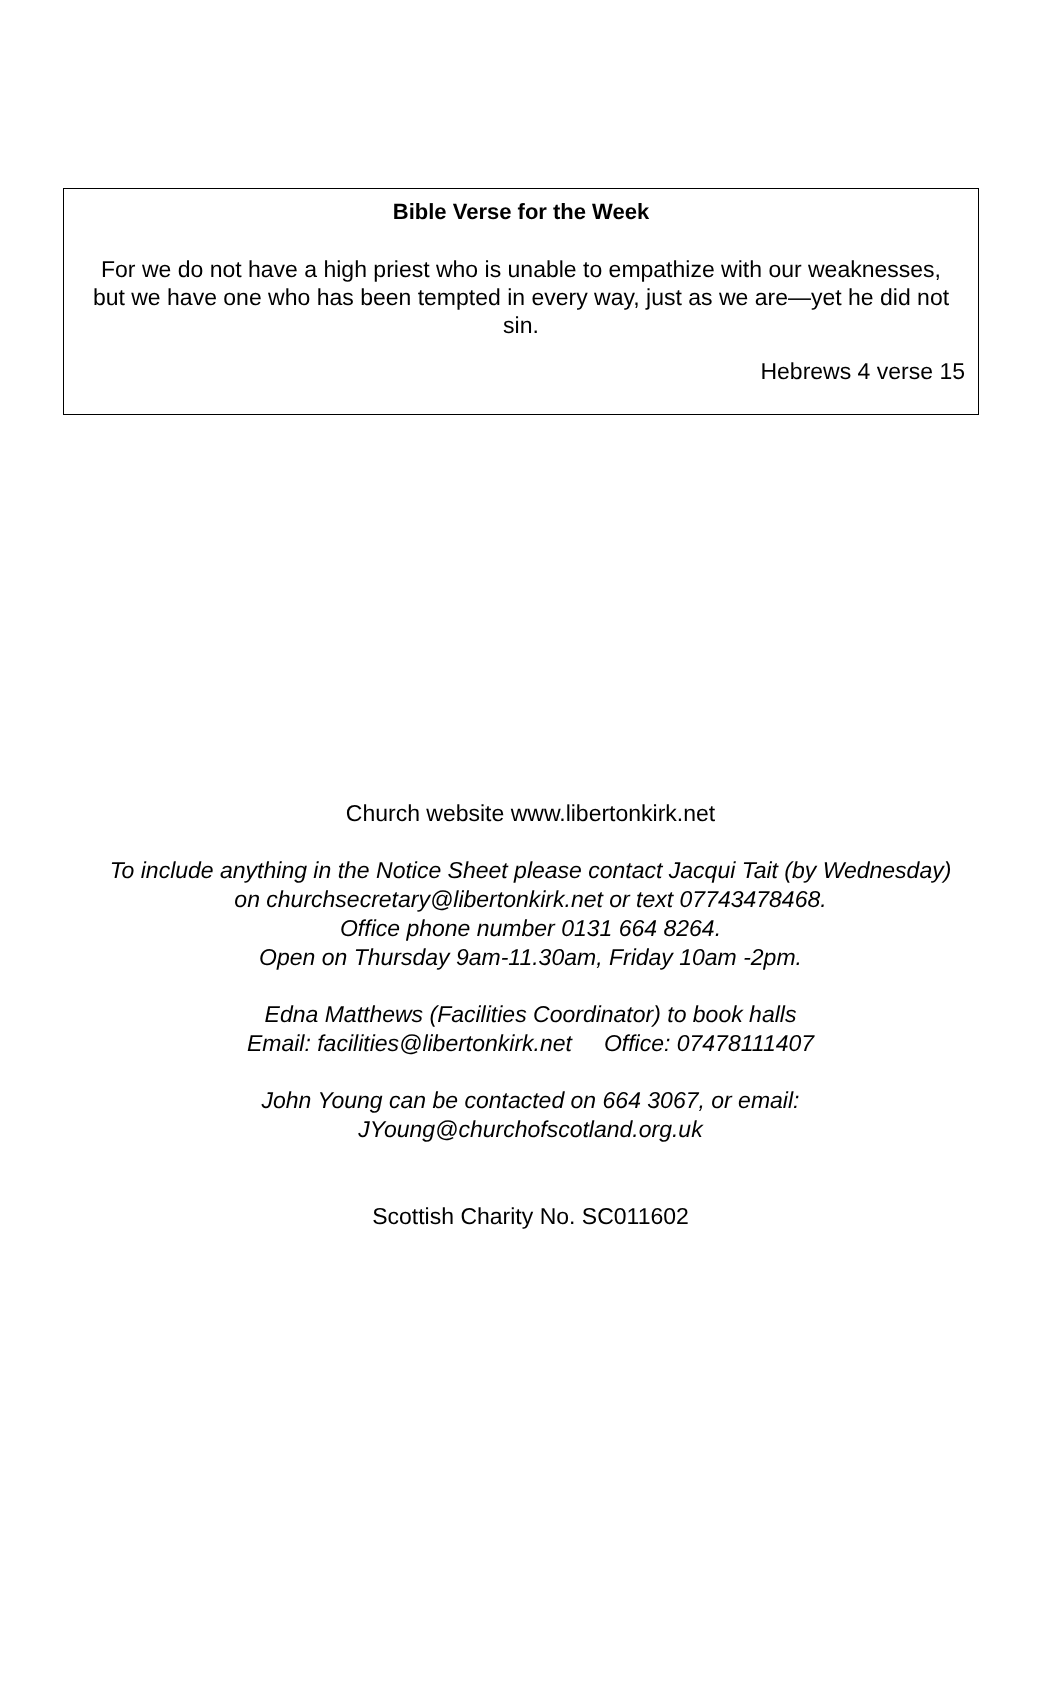Bible Verse for the Week
For we do not have a high priest who is unable to empathize with our weaknesses, but we have one who has been tempted in every way, just as we are—yet he did not sin.
Hebrews 4 verse 15
Church website www.libertonkirk.net
To include anything in the Notice Sheet please contact Jacqui Tait (by Wednesday)
on churchsecretary@libertonkirk.net or text 07743478468.
Office phone number 0131 664 8264.
Open on Thursday 9am-11.30am, Friday 10am -2pm.
Edna Matthews (Facilities Coordinator) to book halls
Email: facilities@libertonkirk.net Office: 07478111407
John Young can be contacted on 664 3067, or email:
JYoung@churchofscotland.org.uk
Scottish Charity No. SC011602